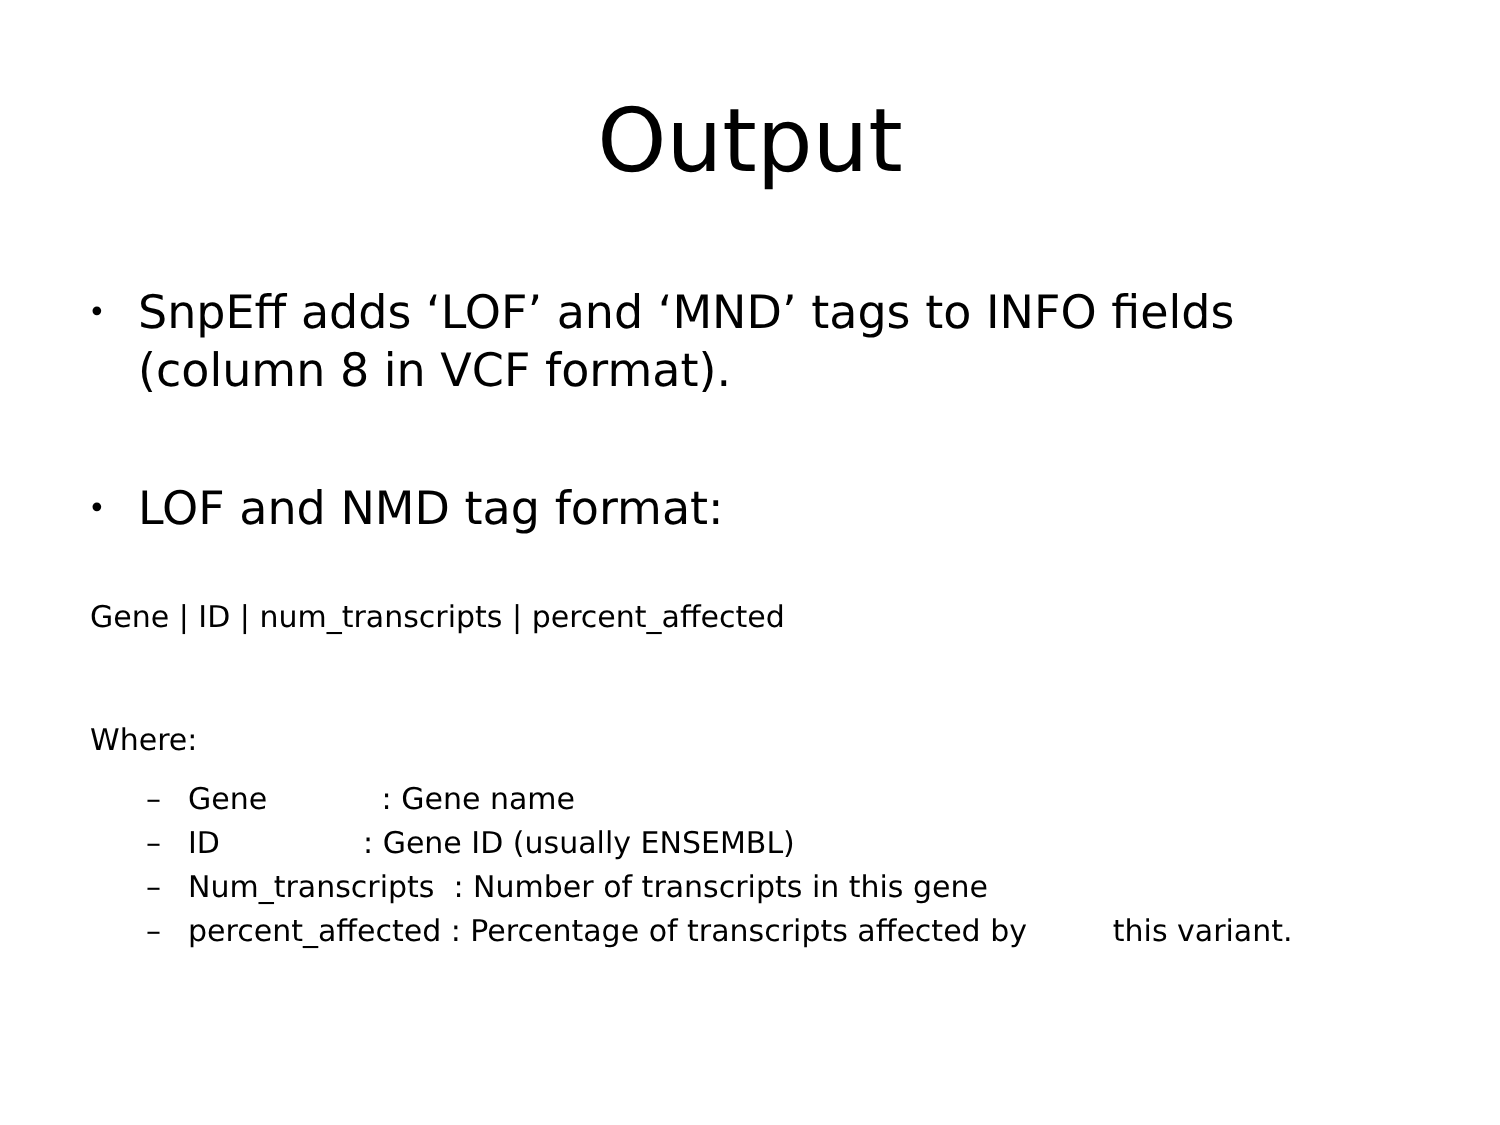Output
• SnpEff adds ‘LOF’ and ‘MND’ tags to INFO fields (column 8 in VCF format).
• LOF and NMD tag format:
Gene | ID | num_transcripts | percent_affected
Where:
– Gene : Gene name
– ID : Gene ID (usually ENSEMBL)
– Num_transcripts : Number of transcripts in this gene
– percent_affected : Percentage of transcripts affected by this variant.